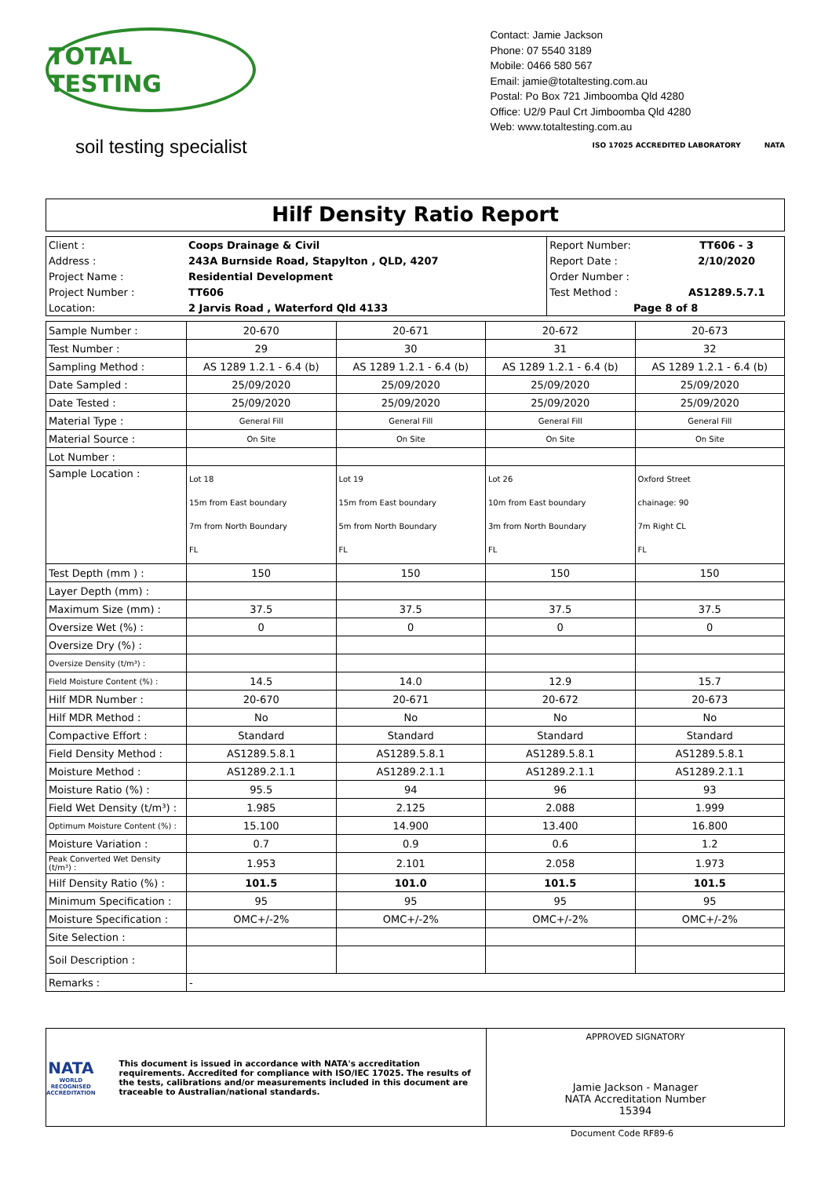TOTAL TESTING
soil testing specialist
Contact: Jamie Jackson
Phone: 07 5540 3189
Mobile: 0466 580 567
Email: jamie@totaltesting.com.au
Postal: Po Box 721 Jimboomba Qld 4280
Office: U2/9 Paul Crt Jimboomba Qld 4280
Web: www.totaltesting.com.au
ISO 17025 ACCREDITED LABORATORY NATA
Hilf Density Ratio Report
| Client : | Coops Drainage & Civil | Report Number: | TT606 - 3 |
| Address : | 243A Burnside Road, Stapylton , QLD, 4207 | Report Date : | 2/10/2020 |
| Project Name : | Residential Development | Order Number : | |
| Project Number : | TT606 | Test Method : | AS1289.5.7.1 |
| Location: | 2 Jarvis Road , Waterford Qld 4133 | Page 8 of 8 | |
| Sample Number : | 20-670 | 20-671 | 20-672 | 20-673 |
| Test Number : | 29 | 30 | 31 | 32 |
| Sampling Method : | AS 1289 1.2.1 - 6.4 (b) | AS 1289 1.2.1 - 6.4 (b) | AS 1289 1.2.1 - 6.4 (b) | AS 1289 1.2.1 - 6.4 (b) |
| Date Sampled : | 25/09/2020 | 25/09/2020 | 25/09/2020 | 25/09/2020 |
| Date Tested : | 25/09/2020 | 25/09/2020 | 25/09/2020 | 25/09/2020 |
| Material Type : | General Fill | General Fill | General Fill | General Fill |
| Material Source : | On Site | On Site | On Site | On Site |
| Lot Number : | | | | |
| Sample Location : | Lot 18 15m from East boundary 7m from North Boundary FL | Lot 19 15m from East boundary 5m from North Boundary FL | Lot 26 10m from East boundary 3m from North Boundary FL | Oxford Street chainage: 90 7m Right CL FL |
| Test Depth (mm ) : | 150 | 150 | 150 | 150 |
| Layer Depth (mm) : | | | | |
| Maximum Size (mm) : | 37.5 | 37.5 | 37.5 | 37.5 |
| Oversize Wet (%) : | 0 | 0 | 0 | 0 |
| Oversize Dry (%) : | | | | |
| Oversize Density (t/m³) : | | | | |
| Field Moisture Content (%) : | 14.5 | 14.0 | 12.9 | 15.7 |
| Hilf MDR Number : | 20-670 | 20-671 | 20-672 | 20-673 |
| Hilf MDR Method : | No | No | No | No |
| Compactive Effort : | Standard | Standard | Standard | Standard |
| Field Density Method : | AS1289.5.8.1 | AS1289.5.8.1 | AS1289.5.8.1 | AS1289.5.8.1 |
| Moisture Method : | AS1289.2.1.1 | AS1289.2.1.1 | AS1289.2.1.1 | AS1289.2.1.1 |
| Moisture Ratio (%) : | 95.5 | 94 | 96 | 93 |
| Field Wet Density (t/m³) : | 1.985 | 2.125 | 2.088 | 1.999 |
| Optimum Moisture Content (%) : | 15.100 | 14.900 | 13.400 | 16.800 |
| Moisture Variation : | 0.7 | 0.9 | 0.6 | 1.2 |
| Peak Converted Wet Density (t/m³) : | 1.953 | 2.101 | 2.058 | 1.973 |
| Hilf Density Ratio (%) : | 101.5 | 101.0 | 101.5 | 101.5 |
| Minimum Specification : | 95 | 95 | 95 | 95 |
| Moisture Specification : | OMC+/-2% | OMC+/-2% | OMC+/-2% | OMC+/-2% |
| Site Selection : | | | | |
| Soil Description : | | | | |
| Remarks : | - | | | |
NATA
WORLD RECOGNISED ACCREDITATION
This document is issued in accordance with NATA's accreditation requirements. Accredited for compliance with ISO/IEC 17025. The results of the tests, calibrations and/or measurements included in this document are traceable to Australian/national standards.
APPROVED SIGNATORY
Jamie Jackson - Manager
NATA Accreditation Number
15394
Document Code RF89-6